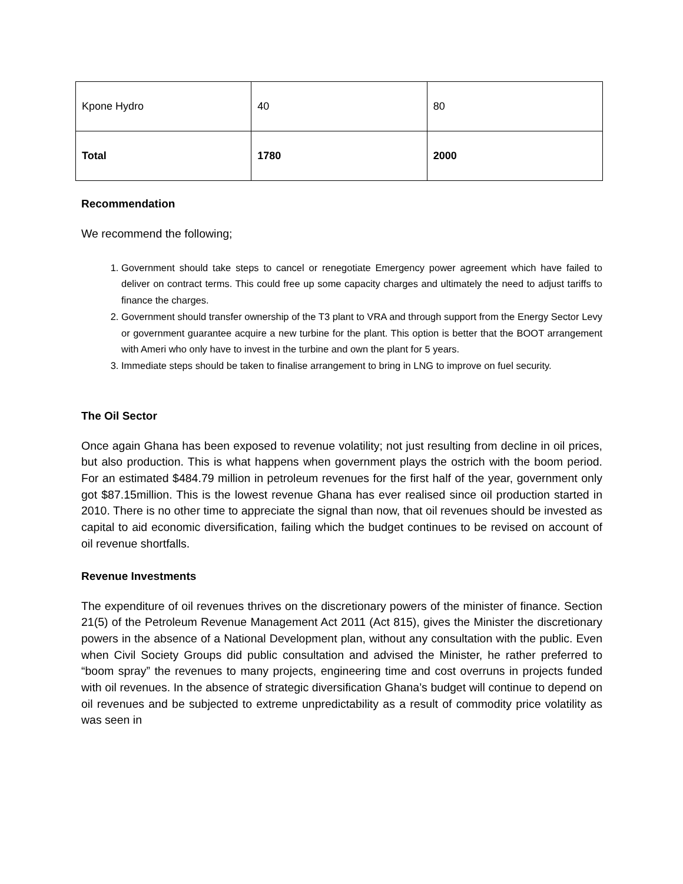| Kpone Hydro | 40 | 80 |
| Total | 1780 | 2000 |
Recommendation
We recommend the following;
1. Government should take steps to cancel or renegotiate Emergency power agreement which have failed to deliver on contract terms. This could free up some capacity charges and ultimately the need to adjust tariffs to finance the charges.
2. Government should transfer ownership of the T3 plant to VRA and through support from the Energy Sector Levy or government guarantee acquire a new turbine for the plant. This option is better that the BOOT arrangement with Ameri who only have to invest in the turbine and own the plant for 5 years.
3. Immediate steps should be taken to finalise arrangement to bring in LNG to improve on fuel security.
The Oil Sector
Once again Ghana has been exposed to revenue volatility; not just resulting from decline in oil prices, but also production. This is what happens when government plays the ostrich with the boom period. For an estimated $484.79 million in petroleum revenues for the first half of the year, government only got $87.15million. This is the lowest revenue Ghana has ever realised since oil production started in 2010. There is no other time to appreciate the signal than now, that oil revenues should be invested as capital to aid economic diversification, failing which the budget continues to be revised on account of oil revenue shortfalls.
Revenue Investments
The expenditure of oil revenues thrives on the discretionary powers of the minister of finance. Section 21(5) of the Petroleum Revenue Management Act 2011 (Act 815), gives the Minister the discretionary powers in the absence of a National Development plan, without any consultation with the public. Even when Civil Society Groups did public consultation and advised the Minister, he rather preferred to “boom spray” the revenues to many projects, engineering time and cost overruns in projects funded with oil revenues. In the absence of strategic diversification Ghana’s budget will continue to depend on oil revenues and be subjected to extreme unpredictability as a result of commodity price volatility as was seen in